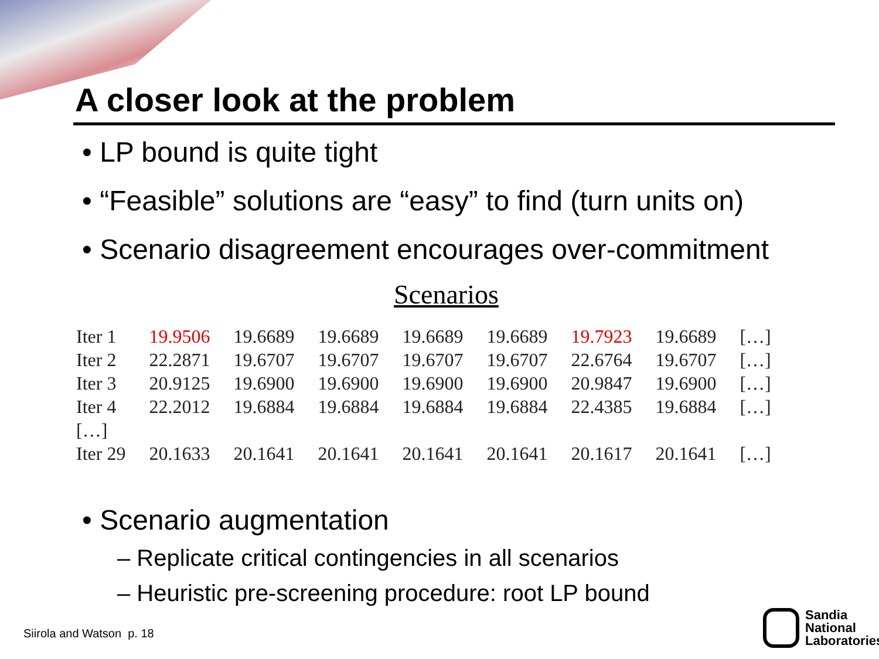A closer look at the problem
• LP bound is quite tight
• “Feasible” solutions are “easy” to find (turn units on)
• Scenario disagreement encourages over-commitment
Scenarios
| Iter 1 | 19.9506 | 19.6689 | 19.6689 | 19.6689 | 19.6689 | 19.7923 | 19.6689 | […] |
| Iter 2 | 22.2871 | 19.6707 | 19.6707 | 19.6707 | 19.6707 | 22.6764 | 19.6707 | […] |
| Iter 3 | 20.9125 | 19.6900 | 19.6900 | 19.6900 | 19.6900 | 20.9847 | 19.6900 | […] |
| Iter 4 | 22.2012 | 19.6884 | 19.6884 | 19.6884 | 19.6884 | 22.4385 | 19.6884 | […] |
| […] | | | | | | | | |
| Iter 29 | 20.1633 | 20.1641 | 20.1641 | 20.1641 | 20.1641 | 20.1617 | 20.1641 | […] |
• Scenario augmentation
– Replicate critical contingencies in all scenarios
– Heuristic pre-screening procedure: root LP bound
Siirola and Watson p. 18
Sandia
National
Laboratories